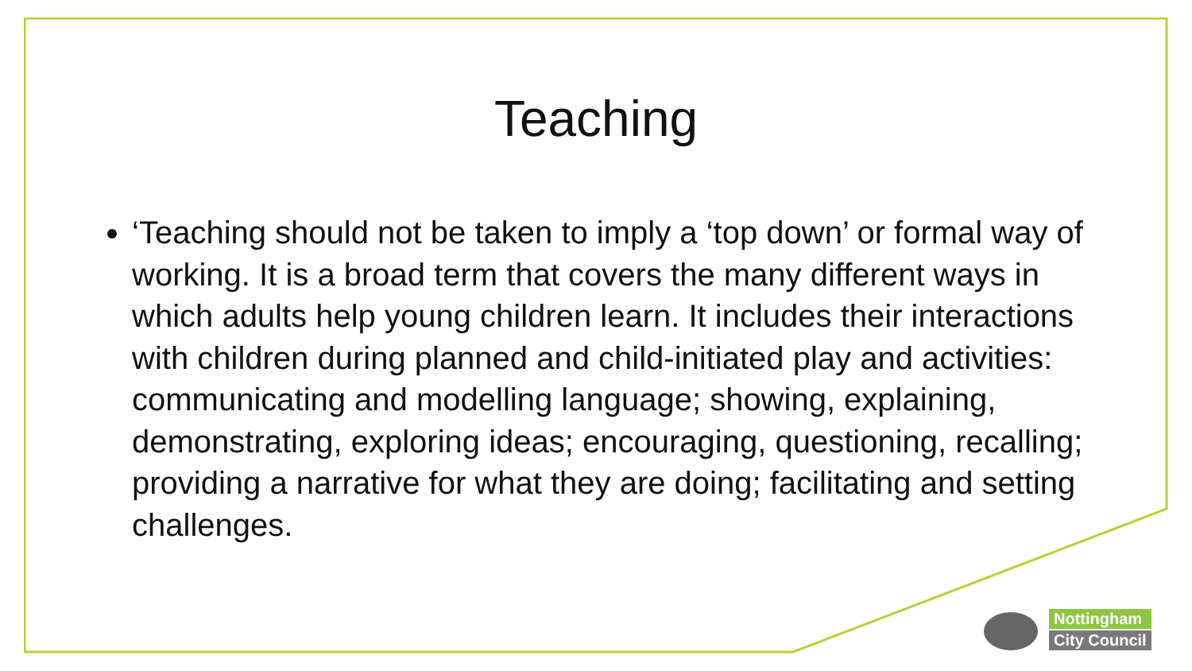Teaching
‘Teaching should not be taken to imply a ‘top down’ or formal way of working. It is a broad term that covers the many different ways in which adults help young children learn. It includes their interactions with children during planned and child-initiated play and activities: communicating and modelling language; showing, explaining, demonstrating, exploring ideas; encouraging, questioning, recalling; providing a narrative for what they are doing; facilitating and setting challenges.
Nottingham
City Council